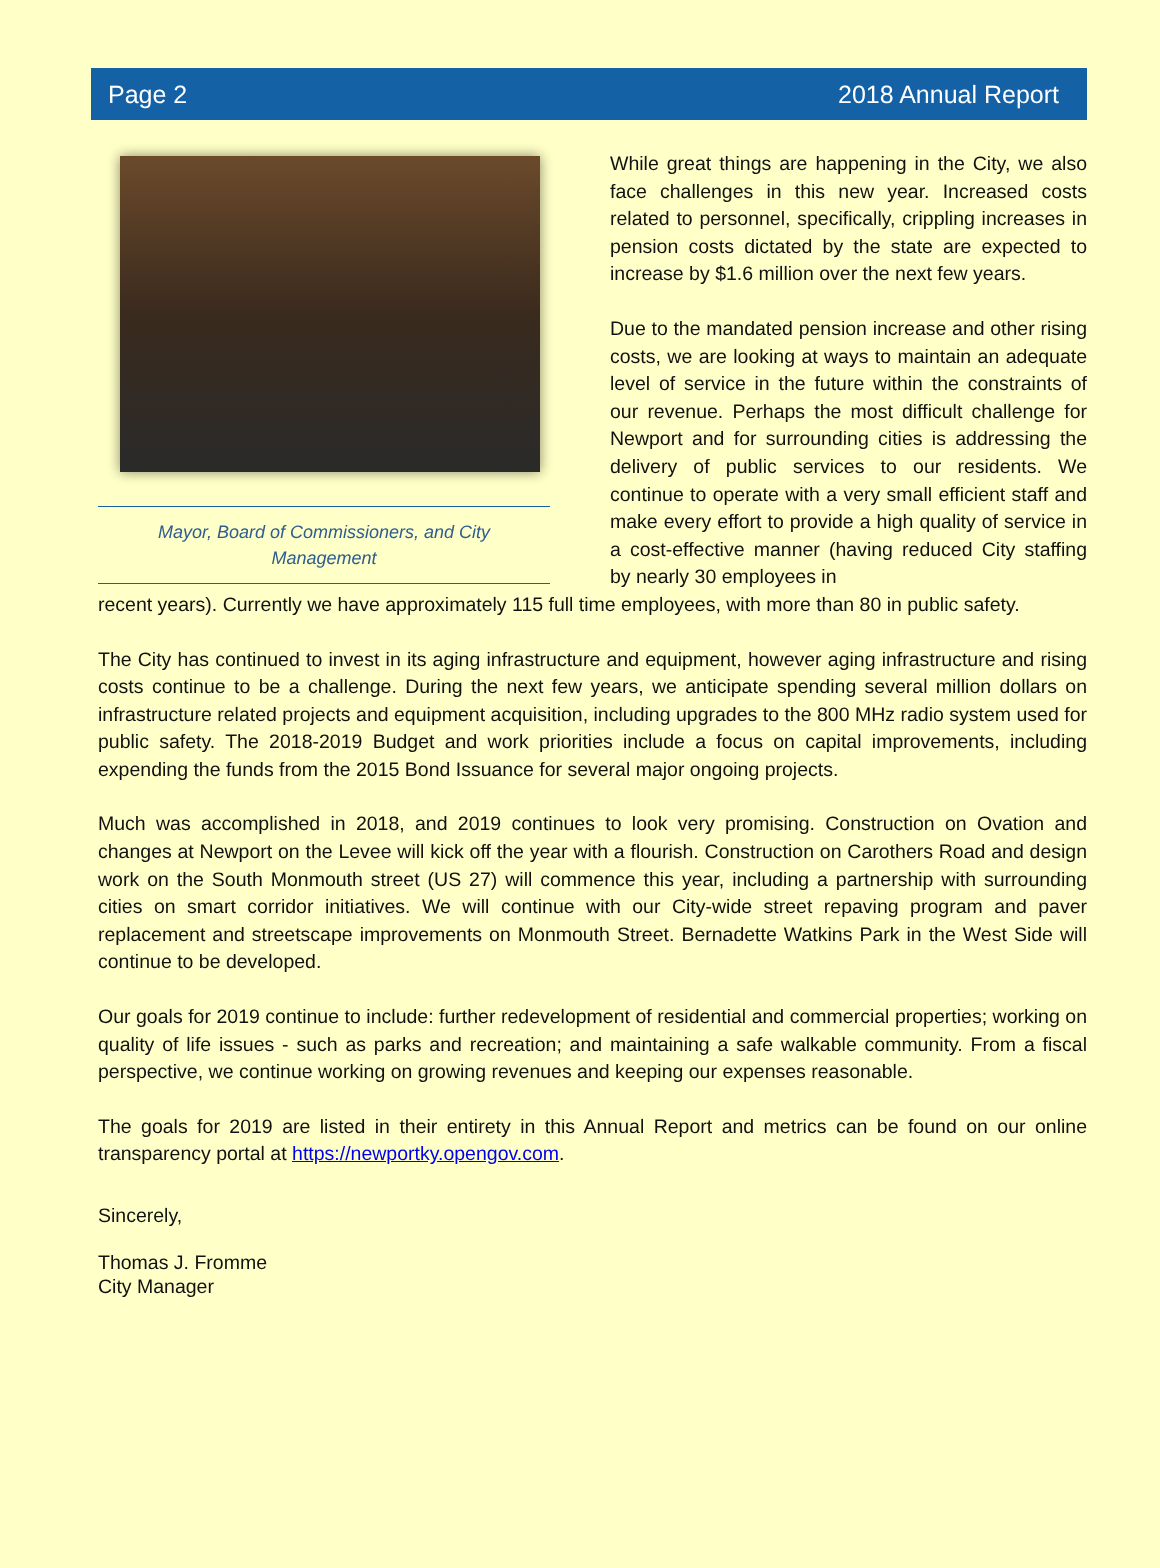Page 2 2018 Annual Report
Mayor, Board of Commissioners, and City
Management
While great things are happening in the City, we also face challenges in this new year. Increased costs related to personnel, specifically, crippling increases in pension costs dictated by the state are expected to increase by $1.6 million over the next few years.
Due to the mandated pension increase and other rising costs, we are looking at ways to maintain an adequate level of service in the future within the constraints of our revenue. Perhaps the most difficult challenge for Newport and for surrounding cities is addressing the delivery of public services to our residents. We continue to operate with a very small efficient staff and make every effort to provide a high quality of service in a cost-effective manner (having reduced City staffing by nearly 30 employees in
recent years). Currently we have approximately 115 full time employees, with more than 80 in public safety.
The City has continued to invest in its aging infrastructure and equipment, however aging infrastructure and rising costs continue to be a challenge. During the next few years, we anticipate spending several million dollars on infrastructure related projects and equipment acquisition, including upgrades to the 800 MHz radio system used for public safety. The 2018-2019 Budget and work priorities include a focus on capital improvements, including expending the funds from the 2015 Bond Issuance for several major ongoing projects.
Much was accomplished in 2018, and 2019 continues to look very promising. Construction on Ovation and changes at Newport on the Levee will kick off the year with a flourish. Construction on Carothers Road and design work on the South Monmouth street (US 27) will commence this year, including a partnership with surrounding cities on smart corridor initiatives. We will continue with our City-wide street repaving program and paver replacement and streetscape improvements on Monmouth Street. Bernadette Watkins Park in the West Side will continue to be developed.
Our goals for 2019 continue to include: further redevelopment of residential and commercial properties; working on quality of life issues - such as parks and recreation; and maintaining a safe walkable community. From a fiscal perspective, we continue working on growing revenues and keeping our expenses reasonable.
The goals for 2019 are listed in their entirety in this Annual Report and metrics can be found on our online transparency portal at https://newportky.opengov.com.
Sincerely,
Thomas J. Fromme
City Manager